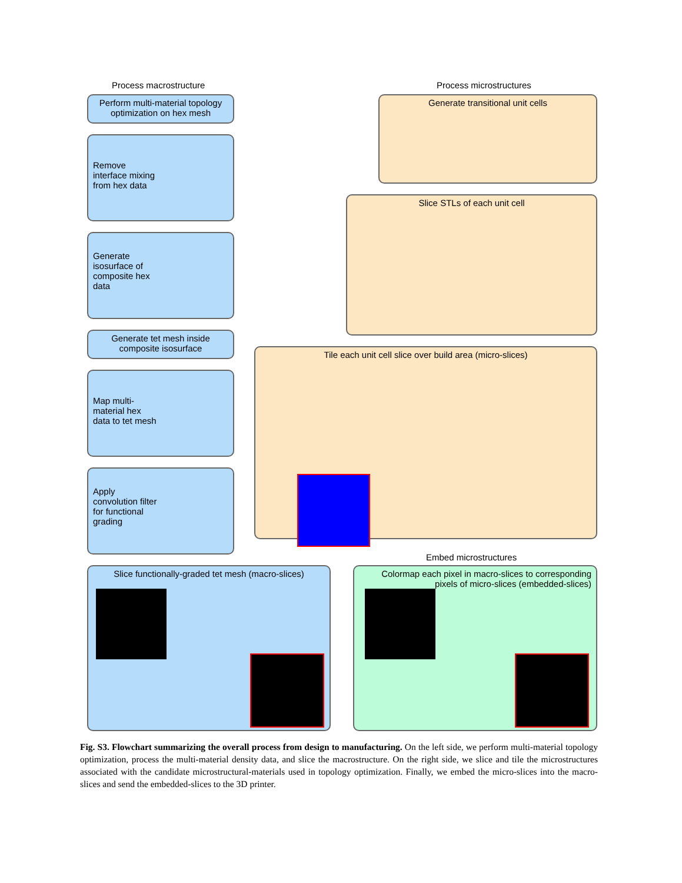Process macrostructure Process microstructures
Perform multi-material topology optimization on hex mesh
Remove
interface mixing
from hex data
Generate
isosurface of
composite hex
data
Generate tet mesh inside composite isosurface
Map multi-
material hex
data to tet mesh
Apply
convolution filter
for functional
grading
Slice functionally-graded tet mesh (macro-slices)
Generate transitional unit cells
Slice STLs of each unit cell
Tile each unit cell slice over build area (micro-slices)
Embed microstructures
Colormap each pixel in macro-slices to corresponding pixels of micro-slices (embedded-slices)
Fig. S3. Flowchart summarizing the overall process from design to manufacturing. On the left side, we perform multi-material topology optimization, process the multi-material density data, and slice the macrostructure. On the right side, we slice and tile the microstructures associated with the candidate microstructural-materials used in topology optimization. Finally, we embed the micro-slices into the macro-slices and send the embedded-slices to the 3D printer.